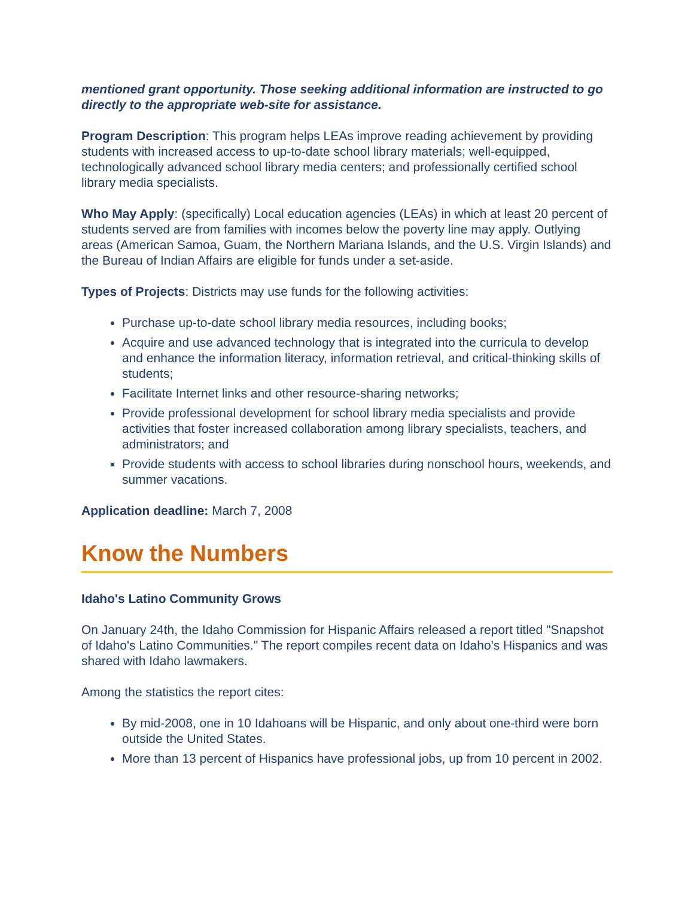mentioned grant opportunity. Those seeking additional information are instructed to go directly to the appropriate web-site for assistance.
Program Description: This program helps LEAs improve reading achievement by providing students with increased access to up-to-date school library materials; well-equipped, technologically advanced school library media centers; and professionally certified school library media specialists.
Who May Apply: (specifically) Local education agencies (LEAs) in which at least 20 percent of students served are from families with incomes below the poverty line may apply. Outlying areas (American Samoa, Guam, the Northern Mariana Islands, and the U.S. Virgin Islands) and the Bureau of Indian Affairs are eligible for funds under a set-aside.
Types of Projects: Districts may use funds for the following activities:
Purchase up-to-date school library media resources, including books;
Acquire and use advanced technology that is integrated into the curricula to develop and enhance the information literacy, information retrieval, and critical-thinking skills of students;
Facilitate Internet links and other resource-sharing networks;
Provide professional development for school library media specialists and provide activities that foster increased collaboration among library specialists, teachers, and administrators; and
Provide students with access to school libraries during nonschool hours, weekends, and summer vacations.
Application deadline: March 7, 2008
Know the Numbers
Idaho's Latino Community Grows
On January 24th, the Idaho Commission for Hispanic Affairs released a report titled "Snapshot of Idaho's Latino Communities." The report compiles recent data on Idaho's Hispanics and was shared with Idaho lawmakers.
Among the statistics the report cites:
By mid-2008, one in 10 Idahoans will be Hispanic, and only about one-third were born outside the United States.
More than 13 percent of Hispanics have professional jobs, up from 10 percent in 2002.